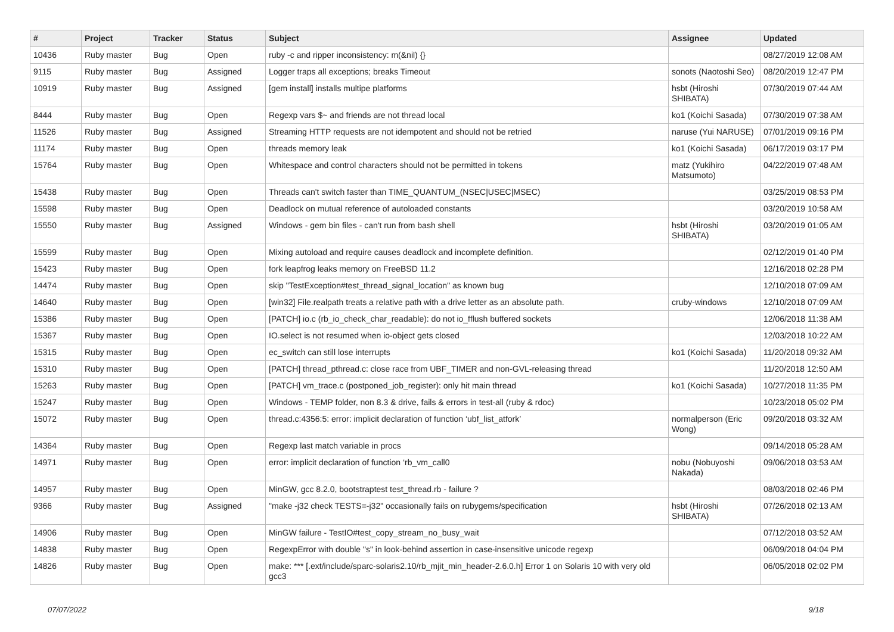| # | Project | Tracker | Status | Subject | Assignee | Updated |
| --- | --- | --- | --- | --- | --- | --- |
| 10436 | Ruby master | Bug | Open | ruby -c and ripper inconsistency: m(&nil) {} | | 08/27/2019 12:08 AM |
| 9115 | Ruby master | Bug | Assigned | Logger traps all exceptions; breaks Timeout | sonots (Naotoshi Seo) | 08/20/2019 12:47 PM |
| 10919 | Ruby master | Bug | Assigned | [gem install] installs multipe platforms | hsbt (Hiroshi SHIBATA) | 07/30/2019 07:44 AM |
| 8444 | Ruby master | Bug | Open | Regexp vars $~ and friends are not thread local | ko1 (Koichi Sasada) | 07/30/2019 07:38 AM |
| 11526 | Ruby master | Bug | Assigned | Streaming HTTP requests are not idempotent and should not be retried | naruse (Yui NARUSE) | 07/01/2019 09:16 PM |
| 11174 | Ruby master | Bug | Open | threads memory leak | ko1 (Koichi Sasada) | 06/17/2019 03:17 PM |
| 15764 | Ruby master | Bug | Open | Whitespace and control characters should not be permitted in tokens | matz (Yukihiro Matsumoto) | 04/22/2019 07:48 AM |
| 15438 | Ruby master | Bug | Open | Threads can't switch faster than TIME_QUANTUM_(NSEC/USEC/MSEC) | | 03/25/2019 08:53 PM |
| 15598 | Ruby master | Bug | Open | Deadlock on mutual reference of autoloaded constants | | 03/20/2019 10:58 AM |
| 15550 | Ruby master | Bug | Assigned | Windows - gem bin files - can't run from bash shell | hsbt (Hiroshi SHIBATA) | 03/20/2019 01:05 AM |
| 15599 | Ruby master | Bug | Open | Mixing autoload and require causes deadlock and incomplete definition. | | 02/12/2019 01:40 PM |
| 15423 | Ruby master | Bug | Open | fork leapfrog leaks memory on FreeBSD 11.2 | | 12/16/2018 02:28 PM |
| 14474 | Ruby master | Bug | Open | skip "TestException#test_thread_signal_location" as known bug | | 12/10/2018 07:09 AM |
| 14640 | Ruby master | Bug | Open | [win32] File.realpath treats a relative path with a drive letter as an absolute path. | cruby-windows | 12/10/2018 07:09 AM |
| 15386 | Ruby master | Bug | Open | [PATCH] io.c (rb_io_check_char_readable): do not io_fflush buffered sockets | | 12/06/2018 11:38 AM |
| 15367 | Ruby master | Bug | Open | IO.select is not resumed when io-object gets closed | | 12/03/2018 10:22 AM |
| 15315 | Ruby master | Bug | Open | ec_switch can still lose interrupts | ko1 (Koichi Sasada) | 11/20/2018 09:32 AM |
| 15310 | Ruby master | Bug | Open | [PATCH] thread_pthread.c: close race from UBF_TIMER and non-GVL-releasing thread | | 11/20/2018 12:50 AM |
| 15263 | Ruby master | Bug | Open | [PATCH] vm_trace.c (postponed_job_register): only hit main thread | ko1 (Koichi Sasada) | 10/27/2018 11:35 PM |
| 15247 | Ruby master | Bug | Open | Windows - TEMP folder, non 8.3 & drive, fails & errors in test-all (ruby & rdoc) | | 10/23/2018 05:02 PM |
| 15072 | Ruby master | Bug | Open | thread.c:4356:5: error: implicit declaration of function ‘ubf_list_atfork’ | normalperson (Eric Wong) | 09/20/2018 03:32 AM |
| 14364 | Ruby master | Bug | Open | Regexp last match variable in procs | | 09/14/2018 05:28 AM |
| 14971 | Ruby master | Bug | Open | error: implicit declaration of function ‘rb_vm_call0 | nobu (Nobuyoshi Nakada) | 09/06/2018 03:53 AM |
| 14957 | Ruby master | Bug | Open | MinGW, gcc 8.2.0, bootstraptest test_thread.rb - failure ? | | 08/03/2018 02:46 PM |
| 9366 | Ruby master | Bug | Assigned | "make -j32 check TESTS=-j32" occasionally fails on rubygems/specification | hsbt (Hiroshi SHIBATA) | 07/26/2018 02:13 AM |
| 14906 | Ruby master | Bug | Open | MinGW failure - TestIO#test_copy_stream_no_busy_wait | | 07/12/2018 03:52 AM |
| 14838 | Ruby master | Bug | Open | RegexpError with double "s" in look-behind assertion in case-insensitive unicode regexp | | 06/09/2018 04:04 PM |
| 14826 | Ruby master | Bug | Open | make: *** [.ext/include/sparc-solaris2.10/rb_mjit_min_header-2.6.0.h] Error 1 on Solaris 10 with very old gcc3 | | 06/05/2018 02:02 PM |
07/07/2022 9/18